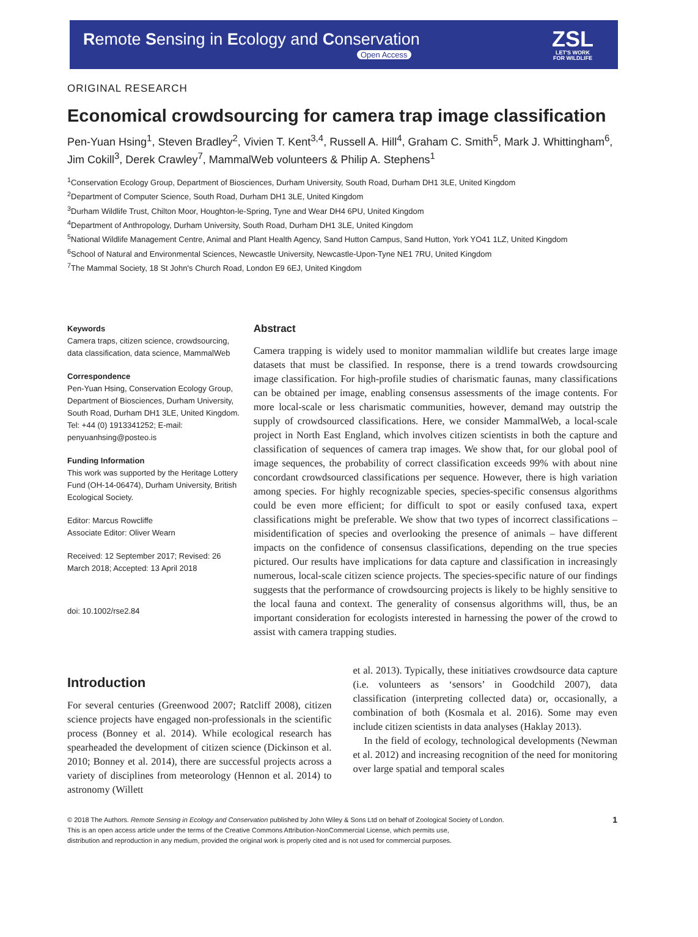Remote Sensing in Ecology and Conservation
Open Access
ZSL
LET'S WORK
FOR WILDLIFE
ORIGINAL RESEARCH
Economical crowdsourcing for camera trap image classification
Pen-Yuan Hsing<sup>1</sup>, Steven Bradley<sup>2</sup>, Vivien T. Kent<sup>3,4</sup>, Russell A. Hill<sup>4</sup>, Graham C. Smith<sup>5</sup>, Mark J. Whittingham<sup>6</sup>, Jim Cokill<sup>3</sup>, Derek Crawley<sup>7</sup>, MammalWeb volunteers & Philip A. Stephens<sup>1</sup>
<sup>1</sup> Conservation Ecology Group, Department of Biosciences, Durham University, South Road, Durham DH1 3LE, United Kingdom
<sup>2</sup> Department of Computer Science, South Road, Durham DH1 3LE, United Kingdom
<sup>3</sup> Durham Wildlife Trust, Chilton Moor, Houghton-le-Spring, Tyne and Wear DH4 6PU, United Kingdom
<sup>4</sup> Department of Anthropology, Durham University, South Road, Durham DH1 3LE, United Kingdom
<sup>5</sup> National Wildlife Management Centre, Animal and Plant Health Agency, Sand Hutton Campus, Sand Hutton, York YO41 1LZ, United Kingdom
<sup>6</sup> School of Natural and Environmental Sciences, Newcastle University, Newcastle-Upon-Tyne NE1 7RU, United Kingdom
<sup>7</sup> The Mammal Society, 18 St John's Church Road, London E9 6EJ, United Kingdom
Keywords
Camera traps, citizen science, crowdsourcing, data classification, data science, MammalWeb
Correspondence
Pen-Yuan Hsing, Conservation Ecology Group, Department of Biosciences, Durham University, South Road, Durham DH1 3LE, United Kingdom. Tel: +44 (0) 1913341252; E-mail: penyuanhsing@posteo.is
Funding Information
This work was supported by the Heritage Lottery Fund (OH-14-06474), Durham University, British Ecological Society.
Editor: Marcus Rowcliffe
Associate Editor: Oliver Wearn
Received: 12 September 2017; Revised: 26 March 2018; Accepted: 13 April 2018
doi: 10.1002/rse2.84
Abstract
Camera trapping is widely used to monitor mammalian wildlife but creates large image datasets that must be classified. In response, there is a trend towards crowdsourcing image classification. For high-profile studies of charismatic faunas, many classifications can be obtained per image, enabling consensus assessments of the image contents. For more local-scale or less charismatic communities, however, demand may outstrip the supply of crowdsourced classifications. Here, we consider MammalWeb, a local-scale project in North East England, which involves citizen scientists in both the capture and classification of sequences of camera trap images. We show that, for our global pool of image sequences, the probability of correct classification exceeds 99% with about nine concordant crowdsourced classifications per sequence. However, there is high variation among species. For highly recognizable species, species-specific consensus algorithms could be even more efficient; for difficult to spot or easily confused taxa, expert classifications might be preferable. We show that two types of incorrect classifications – misidentification of species and overlooking the presence of animals – have different impacts on the confidence of consensus classifications, depending on the true species pictured. Our results have implications for data capture and classification in increasingly numerous, local-scale citizen science projects. The species-specific nature of our findings suggests that the performance of crowdsourcing projects is likely to be highly sensitive to the local fauna and context. The generality of consensus algorithms will, thus, be an important consideration for ecologists interested in harnessing the power of the crowd to assist with camera trapping studies.
Introduction
For several centuries (Greenwood 2007; Ratcliff 2008), citizen science projects have engaged non-professionals in the scientific process (Bonney et al. 2014). While ecological research has spearheaded the development of citizen science (Dickinson et al. 2010; Bonney et al. 2014), there are successful projects across a variety of disciplines from meteorology (Hennon et al. 2014) to astronomy (Willett
et al. 2013). Typically, these initiatives crowdsource data capture (i.e. volunteers as ‘sensors’ in Goodchild 2007), data classification (interpreting collected data) or, occasionally, a combination of both (Kosmala et al. 2016). Some may even include citizen scientists in data analyses (Haklay 2013).
In the field of ecology, technological developments (Newman et al. 2012) and increasing recognition of the need for monitoring over large spatial and temporal scales
© 2018 The Authors. Remote Sensing in Ecology and Conservation published by John Wiley & Sons Ltd on behalf of Zoological Society of London.
This is an open access article under the terms of the Creative Commons Attribution-NonCommercial License, which permits use,
distribution and reproduction in any medium, provided the original work is properly cited and is not used for commercial purposes.
1